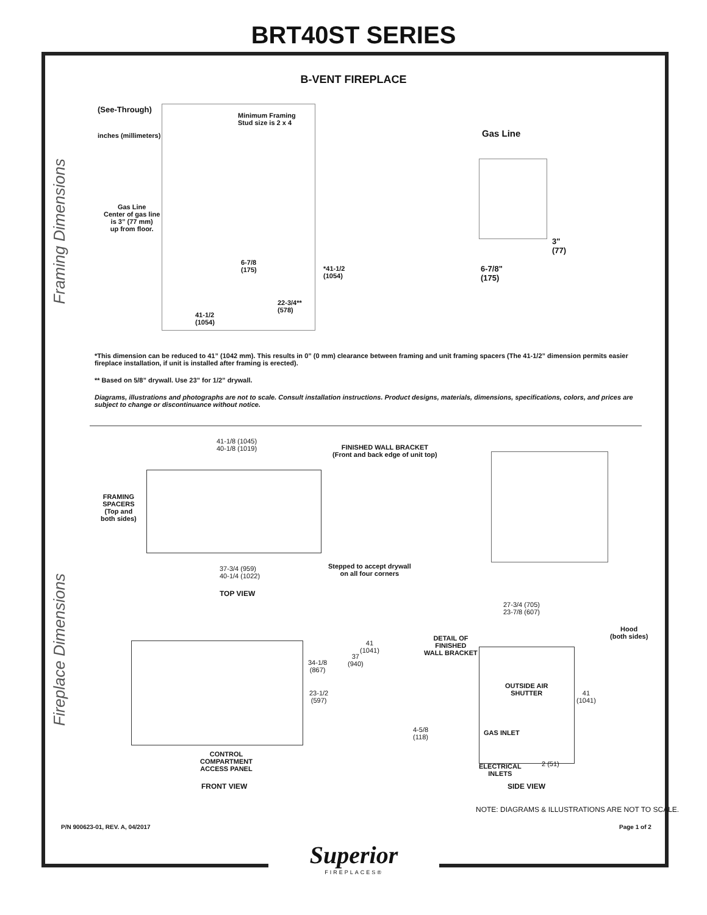BRT40ST SERIES
B-VENT FIREPLACE
Framing Dimensions
Fireplace Dimensions
(See-Through)
inches (millimeters)
Minimum Framing
Stud size is 2 x 4
Gas Line
Center of gas line
is 3” (77 mm)
up from floor.
6-7/8
(175)
*41-1/2
(1054)
22-3/4**
(578)
41-1/2
(1054)
Gas Line
3"
(77)
6-7/8"
(175)
*This dimension can be reduced to 41” (1042 mm). This results in 0” (0 mm) clearance between framing and unit framing spacers (The 41-1/2” dimension permits easier fireplace installation, if unit is installed after framing is erected).
** Based on 5/8” drywall. Use 23” for 1/2” drywall.
Diagrams, illustrations and photographs are not to scale. Consult installation instructions. Product designs, materials, dimensions, specifications, colors, and prices are subject to change or discontinuance without notice.
41-1/8 (1045)
40-1/8 (1019)
FINISHED WALL BRACKET
(Front and back edge of unit top)
FRAMING
SPACERS
(Top and
both sides)
37-3/4 (959)
40-1/4 (1022)
Stepped to accept drywall
on all four corners
TOP VIEW
34-1/8
(867)
23-1/2
(597)
37
(940)
41
(1041)
CONTROL
COMPARTMENT
ACCESS PANEL
FRONT VIEW
27-3/4 (705)
23-7/8 (607)
DETAIL OF
FINISHED
WALL BRACKET
Hood
(both sides)
OUTSIDE AIR
SHUTTER
41
(1041)
4-5/8
(118)
GAS INLET
ELECTRICAL
INLETS
2 (51)
SIDE VIEW
NOTE: DIAGRAMS & ILLUSTRATIONS ARE NOT TO SCALE.
P/N 900623-01, REV. A, 04/2017
Superior
FIREPLACES®
Page 1 of 2